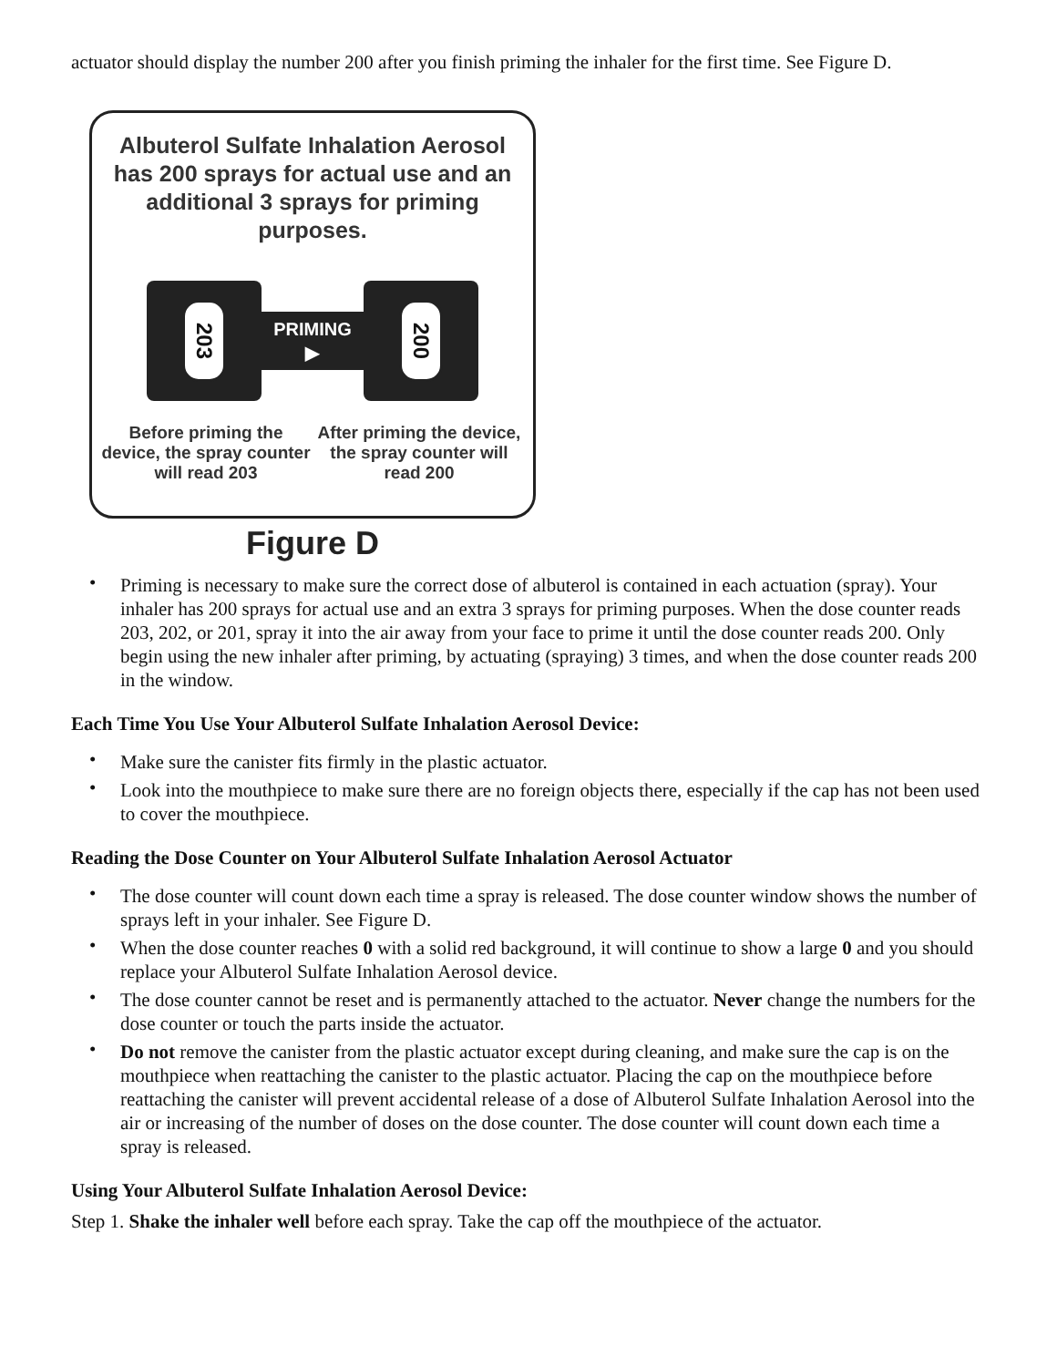actuator should display the number 200 after you finish priming the inhaler for the first time. See Figure D.
Albuterol Sulfate Inhalation Aerosol has 200 sprays for actual use and an additional 3 sprays for priming purposes.
203
PRIMING ▶
200
Before priming the device, the spray counter will read 203
After priming the device, the spray counter will read 200
Figure D
• Priming is necessary to make sure the correct dose of albuterol is contained in each actuation (spray). Your inhaler has 200 sprays for actual use and an extra 3 sprays for priming purposes. When the dose counter reads 203, 202, or 201, spray it into the air away from your face to prime it until the dose counter reads 200. Only begin using the new inhaler after priming, by actuating (spraying) 3 times, and when the dose counter reads 200 in the window.
Each Time You Use Your Albuterol Sulfate Inhalation Aerosol Device:
• Make sure the canister fits firmly in the plastic actuator.
• Look into the mouthpiece to make sure there are no foreign objects there, especially if the cap has not been used to cover the mouthpiece.
Reading the Dose Counter on Your Albuterol Sulfate Inhalation Aerosol Actuator
• The dose counter will count down each time a spray is released. The dose counter window shows the number of sprays left in your inhaler. See Figure D.
• When the dose counter reaches 0 with a solid red background, it will continue to show a large 0 and you should replace your Albuterol Sulfate Inhalation Aerosol device.
• The dose counter cannot be reset and is permanently attached to the actuator. Never change the numbers for the dose counter or touch the parts inside the actuator.
• Do not remove the canister from the plastic actuator except during cleaning, and make sure the cap is on the mouthpiece when reattaching the canister to the plastic actuator. Placing the cap on the mouthpiece before reattaching the canister will prevent accidental release of a dose of Albuterol Sulfate Inhalation Aerosol into the air or increasing of the number of doses on the dose counter. The dose counter will count down each time a spray is released.
Using Your Albuterol Sulfate Inhalation Aerosol Device:
Step 1. Shake the inhaler well before each spray. Take the cap off the mouthpiece of the actuator.